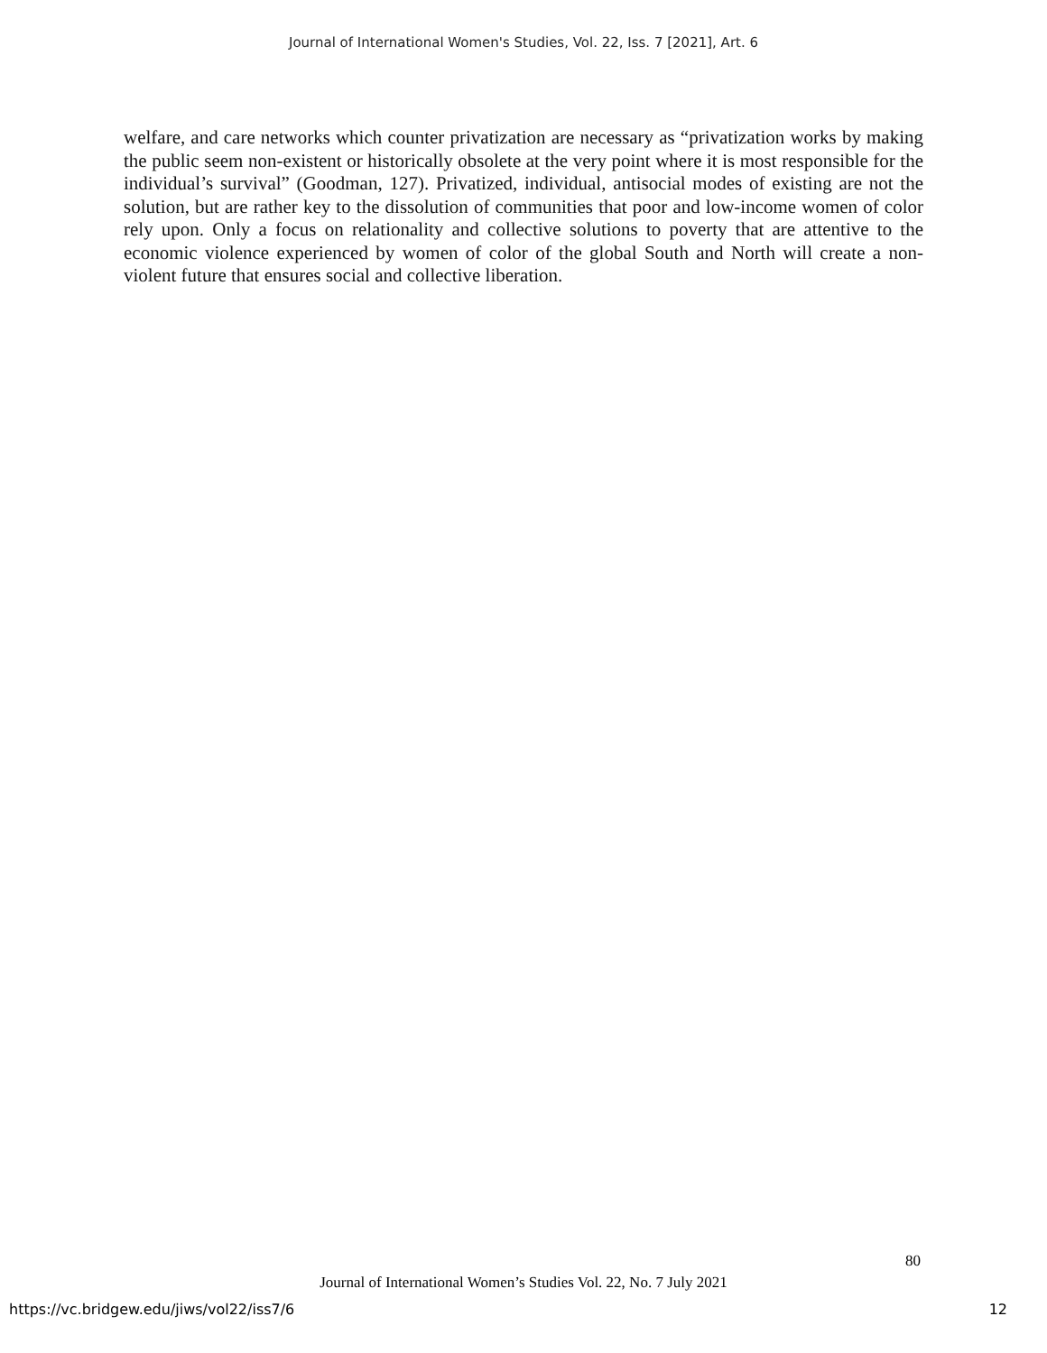Journal of International Women's Studies, Vol. 22, Iss. 7 [2021], Art. 6
welfare, and care networks which counter privatization are necessary as “privatization works by making the public seem non-existent or historically obsolete at the very point where it is most responsible for the individual’s survival” (Goodman, 127). Privatized, individual, antisocial modes of existing are not the solution, but are rather key to the dissolution of communities that poor and low-income women of color rely upon. Only a focus on relationality and collective solutions to poverty that are attentive to the economic violence experienced by women of color of the global South and North will create a non-violent future that ensures social and collective liberation.
80
Journal of International Women’s Studies Vol. 22, No. 7 July 2021
https://vc.bridgew.edu/jiws/vol22/iss7/6
12